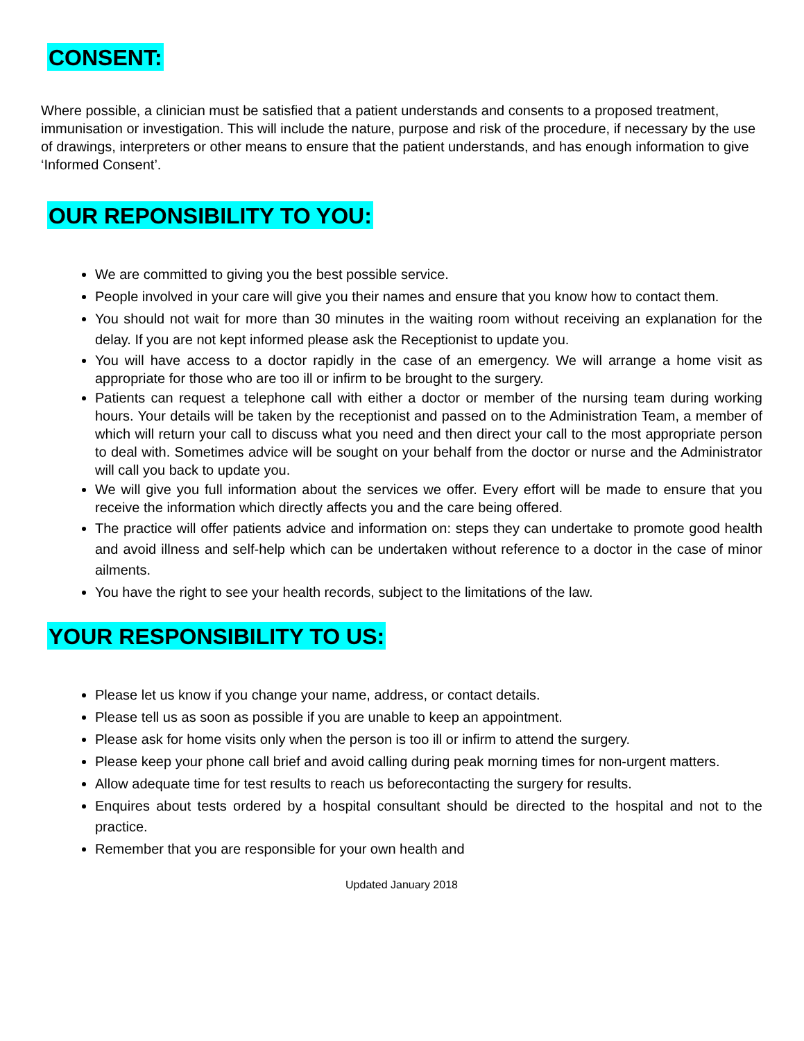CONSENT:
Where possible, a clinician must be satisfied that a patient understands and consents to a proposed treatment, immunisation or investigation. This will include the nature, purpose and risk of the procedure, if necessary by the use of drawings, interpreters or other means to ensure that the patient understands, and has enough information to give ‘Informed Consent’.
OUR REPONSIBILITY TO YOU:
We are committed to giving you the best possible service.
People involved in your care will give you their names and ensure that you know how to contact them.
You should not wait for more than 30 minutes in the waiting room without receiving an explanation for the delay. If you are not kept informed please ask the Receptionist to update you.
You will have access to a doctor rapidly in the case of an emergency. We will arrange a home visit as appropriate for those who are too ill or infirm to be brought to the surgery.
Patients can request a telephone call with either a doctor or member of the nursing team during working hours. Your details will be taken by the receptionist and passed on to the Administration Team, a member of which will return your call to discuss what you need and then direct your call to the most appropriate person to deal with. Sometimes advice will be sought on your behalf from the doctor or nurse and the Administrator will call you back to update you.
We will give you full information about the services we offer. Every effort will be made to ensure that you receive the information which directly affects you and the care being offered.
The practice will offer patients advice and information on: steps they can undertake to promote good health and avoid illness and self-help which can be undertaken without reference to a doctor in the case of minor ailments.
You have the right to see your health records, subject to the limitations of the law.
YOUR RESPONSIBILITY TO US:
Please let us know if you change your name, address, or contact details.
Please tell us as soon as possible if you are unable to keep an appointment.
Please ask for home visits only when the person is too ill or infirm to attend the surgery.
Please keep your phone call brief and avoid calling during peak morning times for non-urgent matters.
Allow adequate time for test results to reach us beforecontacting the surgery for results.
Enquires about tests ordered by a hospital consultant should be directed to the hospital and not to the practice.
Remember that you are responsible for your own health and
Updated January 2018